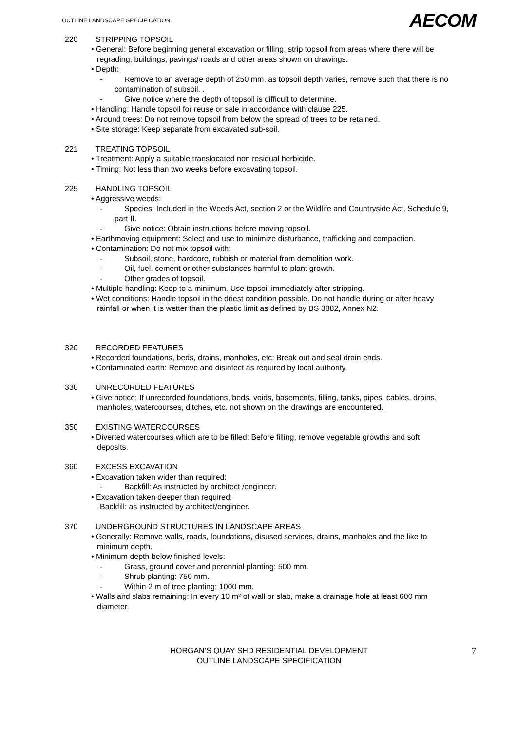OUTLINE LANDSCAPE SPECIFICATION AECOM
220 STRIPPING TOPSOIL
• General: Before beginning general excavation or filling, strip topsoil from areas where there will be regrading, buildings, pavings/ roads and other areas shown on drawings.
• Depth:
- Remove to an average depth of 250 mm. as topsoil depth varies, remove such that there is no contamination of subsoil. .
- Give notice where the depth of topsoil is difficult to determine.
• Handling: Handle topsoil for reuse or sale in accordance with clause 225.
• Around trees: Do not remove topsoil from below the spread of trees to be retained.
• Site storage: Keep separate from excavated sub-soil.
221 TREATING TOPSOIL
• Treatment: Apply a suitable translocated non residual herbicide.
• Timing: Not less than two weeks before excavating topsoil.
225 HANDLING TOPSOIL
• Aggressive weeds:
- Species: Included in the Weeds Act, section 2 or the Wildlife and Countryside Act, Schedule 9, part II.
- Give notice: Obtain instructions before moving topsoil.
• Earthmoving equipment: Select and use to minimize disturbance, trafficking and compaction.
• Contamination: Do not mix topsoil with:
- Subsoil, stone, hardcore, rubbish or material from demolition work.
- Oil, fuel, cement or other substances harmful to plant growth.
- Other grades of topsoil.
• Multiple handling: Keep to a minimum. Use topsoil immediately after stripping.
• Wet conditions: Handle topsoil in the driest condition possible. Do not handle during or after heavy rainfall or when it is wetter than the plastic limit as defined by BS 3882, Annex N2.
320 RECORDED FEATURES
• Recorded foundations, beds, drains, manholes, etc: Break out and seal drain ends.
• Contaminated earth: Remove and disinfect as required by local authority.
330 UNRECORDED FEATURES
• Give notice: If unrecorded foundations, beds, voids, basements, filling, tanks, pipes, cables, drains, manholes, watercourses, ditches, etc. not shown on the drawings are encountered.
350 EXISTING WATERCOURSES
• Diverted watercourses which are to be filled: Before filling, remove vegetable growths and soft deposits.
360 EXCESS EXCAVATION
• Excavation taken wider than required:
- Backfill: As instructed by architect /engineer.
• Excavation taken deeper than required:
Backfill: as instructed by architect/engineer.
370 UNDERGROUND STRUCTURES IN LANDSCAPE AREAS
• Generally: Remove walls, roads, foundations, disused services, drains, manholes and the like to minimum depth.
• Minimum depth below finished levels:
- Grass, ground cover and perennial planting: 500 mm.
- Shrub planting: 750 mm.
- Within 2 m of tree planting: 1000 mm.
• Walls and slabs remaining: In every 10 m² of wall or slab, make a drainage hole at least 600 mm diameter.
HORGAN’S QUAY SHD RESIDENTIAL DEVELOPMENT
OUTLINE LANDSCAPE SPECIFICATION
7